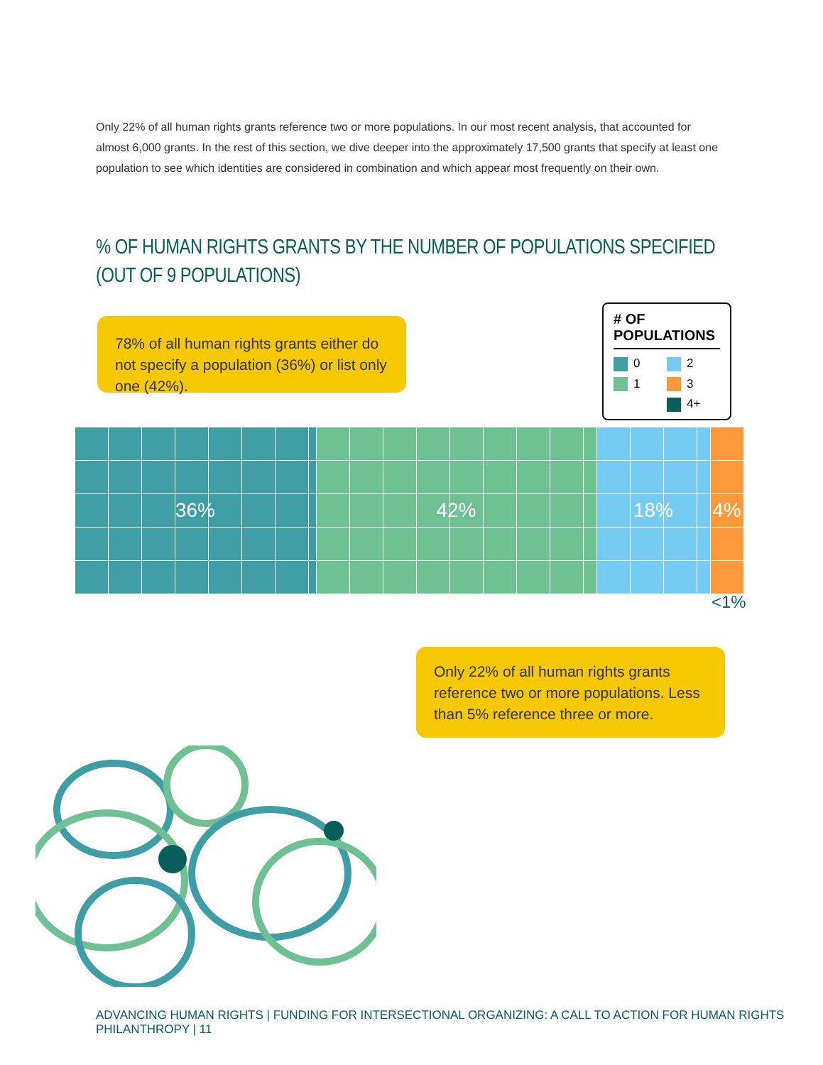Only 22% of all human rights grants reference two or more populations. In our most recent analysis, that accounted for almost 6,000 grants. In the rest of this section, we dive deeper into the approximately 17,500 grants that specify at least one population to see which identities are considered in combination and which appear most frequently on their own.
% OF HUMAN RIGHTS GRANTS BY THE NUMBER OF POPULATIONS SPECIFIED
(OUT OF 9 POPULATIONS)
78% of all human rights grants either do not specify a population (36%) or list only one (42%).
# OF POPULATIONS
0 2 1 3 4+
36% 42% 18% 4%
<1%
Only 22% of all human rights grants reference two or more populations. Less than 5% reference three or more.
ADVANCING HUMAN RIGHTS | FUNDING FOR INTERSECTIONAL ORGANIZING: A CALL TO ACTION FOR HUMAN RIGHTS PHILANTHROPY | 11